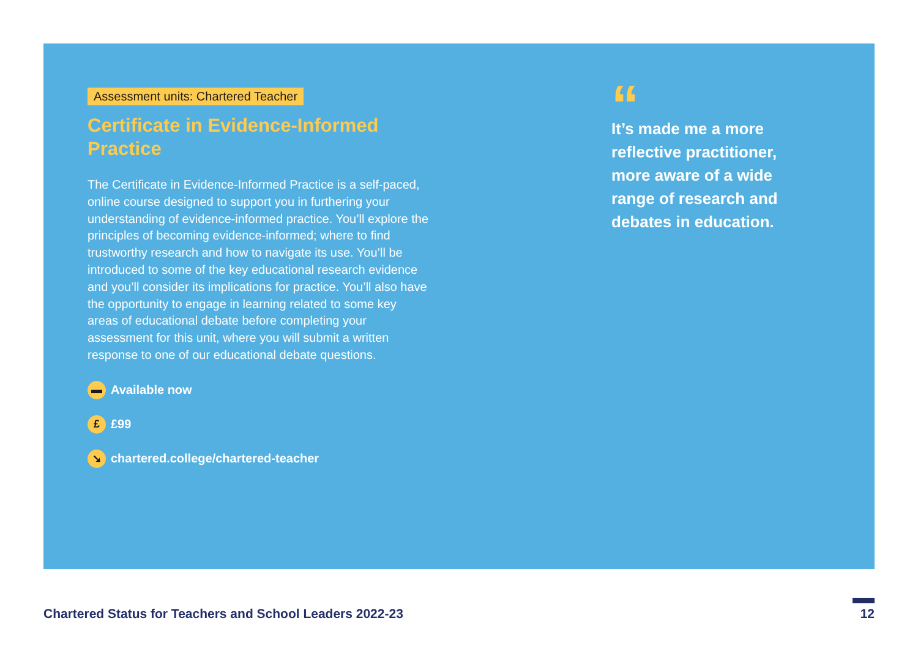Assessment units: Chartered Teacher
Certificate in Evidence-Informed Practice
The Certificate in Evidence-Informed Practice is a self-paced, online course designed to support you in furthering your understanding of evidence-informed practice. You’ll explore the principles of becoming evidence-informed; where to find trustworthy research and how to navigate its use. You’ll be introduced to some of the key educational research evidence and you’ll consider its implications for practice. You’ll also have the opportunity to engage in learning related to some key areas of educational debate before completing your assessment for this unit, where you will submit a written response to one of our educational debate questions.
▬ Available now
£ £99
➘ chartered.college/chartered-teacher
“
It’s made me a more reflective practitioner, more aware of a wide range of research and debates in education.
Chartered Status for Teachers and School Leaders 2022-23 12